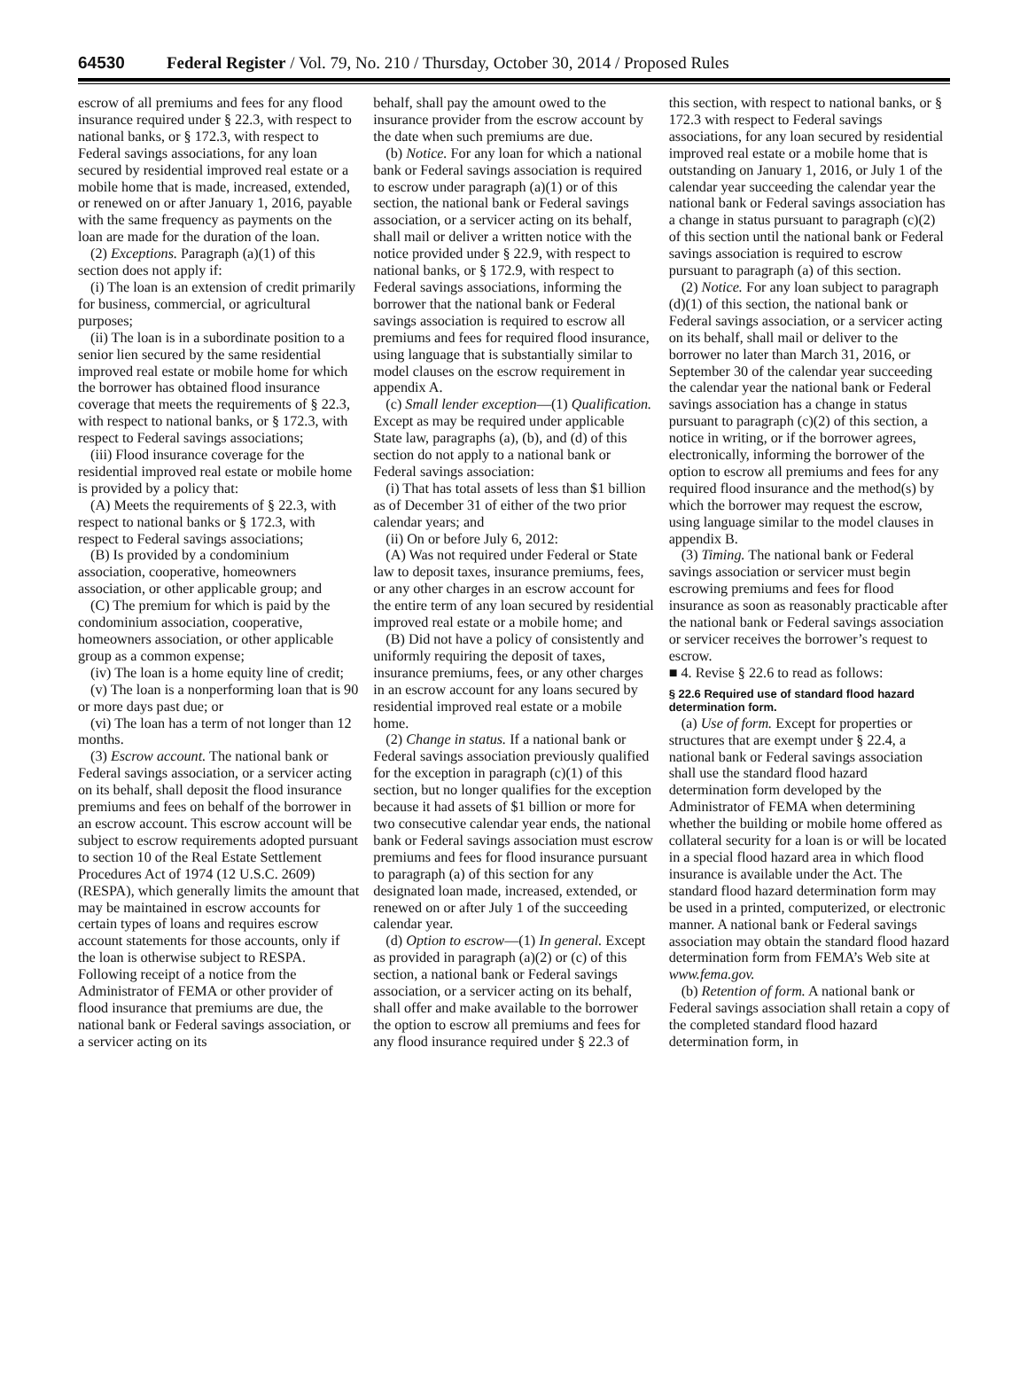64530 Federal Register / Vol. 79, No. 210 / Thursday, October 30, 2014 / Proposed Rules
escrow of all premiums and fees for any flood insurance required under § 22.3, with respect to national banks, or § 172.3, with respect to Federal savings associations, for any loan secured by residential improved real estate or a mobile home that is made, increased, extended, or renewed on or after January 1, 2016, payable with the same frequency as payments on the loan are made for the duration of the loan.
(2) Exceptions. Paragraph (a)(1) of this section does not apply if:
(i) The loan is an extension of credit primarily for business, commercial, or agricultural purposes;
(ii) The loan is in a subordinate position to a senior lien secured by the same residential improved real estate or mobile home for which the borrower has obtained flood insurance coverage that meets the requirements of § 22.3, with respect to national banks, or § 172.3, with respect to Federal savings associations;
(iii) Flood insurance coverage for the residential improved real estate or mobile home is provided by a policy that:
(A) Meets the requirements of § 22.3, with respect to national banks or § 172.3, with respect to Federal savings associations;
(B) Is provided by a condominium association, cooperative, homeowners association, or other applicable group; and
(C) The premium for which is paid by the condominium association, cooperative, homeowners association, or other applicable group as a common expense;
(iv) The loan is a home equity line of credit;
(v) The loan is a nonperforming loan that is 90 or more days past due; or
(vi) The loan has a term of not longer than 12 months.
(3) Escrow account. The national bank or Federal savings association, or a servicer acting on its behalf, shall deposit the flood insurance premiums and fees on behalf of the borrower in an escrow account. This escrow account will be subject to escrow requirements adopted pursuant to section 10 of the Real Estate Settlement Procedures Act of 1974 (12 U.S.C. 2609) (RESPA), which generally limits the amount that may be maintained in escrow accounts for certain types of loans and requires escrow account statements for those accounts, only if the loan is otherwise subject to RESPA. Following receipt of a notice from the Administrator of FEMA or other provider of flood insurance that premiums are due, the national bank or Federal savings association, or a servicer acting on its
behalf, shall pay the amount owed to the insurance provider from the escrow account by the date when such premiums are due.
(b) Notice. For any loan for which a national bank or Federal savings association is required to escrow under paragraph (a)(1) or of this section, the national bank or Federal savings association, or a servicer acting on its behalf, shall mail or deliver a written notice with the notice provided under § 22.9, with respect to national banks, or § 172.9, with respect to Federal savings associations, informing the borrower that the national bank or Federal savings association is required to escrow all premiums and fees for required flood insurance, using language that is substantially similar to model clauses on the escrow requirement in appendix A.
(c) Small lender exception—(1) Qualification. Except as may be required under applicable State law, paragraphs (a), (b), and (d) of this section do not apply to a national bank or Federal savings association:
(i) That has total assets of less than $1 billion as of December 31 of either of the two prior calendar years; and
(ii) On or before July 6, 2012:
(A) Was not required under Federal or State law to deposit taxes, insurance premiums, fees, or any other charges in an escrow account for the entire term of any loan secured by residential improved real estate or a mobile home; and
(B) Did not have a policy of consistently and uniformly requiring the deposit of taxes, insurance premiums, fees, or any other charges in an escrow account for any loans secured by residential improved real estate or a mobile home.
(2) Change in status. If a national bank or Federal savings association previously qualified for the exception in paragraph (c)(1) of this section, but no longer qualifies for the exception because it had assets of $1 billion or more for two consecutive calendar year ends, the national bank or Federal savings association must escrow premiums and fees for flood insurance pursuant to paragraph (a) of this section for any designated loan made, increased, extended, or renewed on or after July 1 of the succeeding calendar year.
(d) Option to escrow—(1) In general. Except as provided in paragraph (a)(2) or (c) of this section, a national bank or Federal savings association, or a servicer acting on its behalf, shall offer and make available to the borrower the option to escrow all premiums and fees for any flood insurance required under § 22.3 of
this section, with respect to national banks, or § 172.3 with respect to Federal savings associations, for any loan secured by residential improved real estate or a mobile home that is outstanding on January 1, 2016, or July 1 of the calendar year succeeding the calendar year the national bank or Federal savings association has a change in status pursuant to paragraph (c)(2) of this section until the national bank or Federal savings association is required to escrow pursuant to paragraph (a) of this section.
(2) Notice. For any loan subject to paragraph (d)(1) of this section, the national bank or Federal savings association, or a servicer acting on its behalf, shall mail or deliver to the borrower no later than March 31, 2016, or September 30 of the calendar year succeeding the calendar year the national bank or Federal savings association has a change in status pursuant to paragraph (c)(2) of this section, a notice in writing, or if the borrower agrees, electronically, informing the borrower of the option to escrow all premiums and fees for any required flood insurance and the method(s) by which the borrower may request the escrow, using language similar to the model clauses in appendix B.
(3) Timing. The national bank or Federal savings association or servicer must begin escrowing premiums and fees for flood insurance as soon as reasonably practicable after the national bank or Federal savings association or servicer receives the borrower’s request to escrow.
■ 4. Revise § 22.6 to read as follows:
§ 22.6 Required use of standard flood hazard determination form.
(a) Use of form. Except for properties or structures that are exempt under § 22.4, a national bank or Federal savings association shall use the standard flood hazard determination form developed by the Administrator of FEMA when determining whether the building or mobile home offered as collateral security for a loan is or will be located in a special flood hazard area in which flood insurance is available under the Act. The standard flood hazard determination form may be used in a printed, computerized, or electronic manner. A national bank or Federal savings association may obtain the standard flood hazard determination form from FEMA’s Web site at www.fema.gov.
(b) Retention of form. A national bank or Federal savings association shall retain a copy of the completed standard flood hazard determination form, in